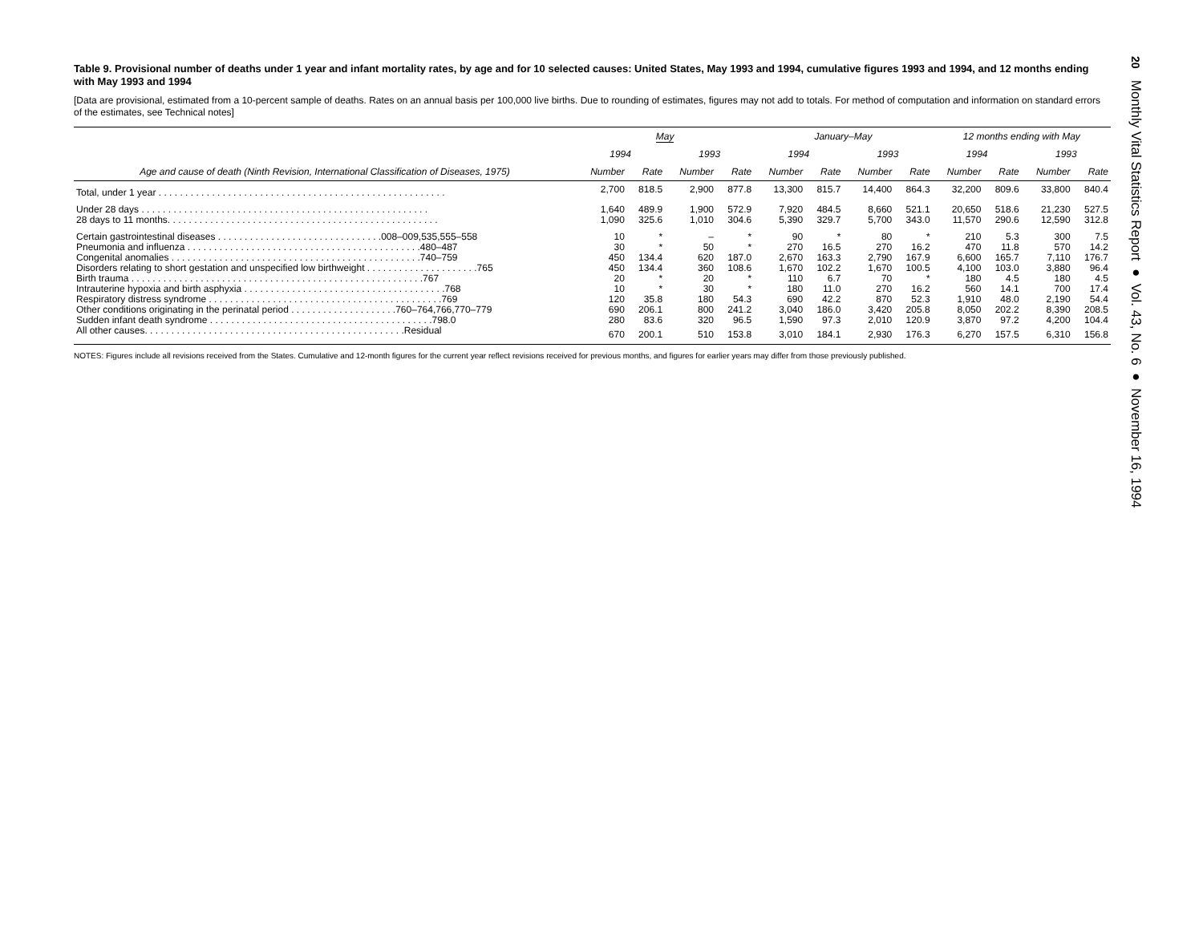Table 9. Provisional number of deaths under 1 year and infant mortality rates, by age and for 10 selected causes: United States, May 1993 and 1994, cumulative figures 1993 and 1994, and 12 months ending with May 1993 and 1994
[Data are provisional, estimated from a 10-percent sample of deaths. Rates on an annual basis per 100,000 live births. Due to rounding of estimates, figures may not add to totals. For method of computation and information on standard errors of the estimates, see Technical notes]
| Age and cause of death (Ninth Revision, International Classification of Diseases, 1975) | May | | | | January–May | | | | 12 months ending with May | | | |
| --- | --- | --- | --- | --- | --- | --- | --- | --- | --- | --- | --- | --- |
| | 1994 | | 1993 | | 1994 | | 1993 | | 1994 | | 1993 | |
| | Number | Rate | Number | Rate | Number | Rate | Number | Rate | Number | Rate | Number | Rate |
| Total, under 1 year . . . . . . . . . . . . . . . . . . . . . . . . . . . . . . . . . . . . . . . . . . . . . . . . . . . . . . | 2,700 | 818.5 | 2,900 | 877.8 | 13,300 | 815.7 | 14,400 | 864.3 | 32,200 | 809.6 | 33,800 | 840.4 |
| Under 28 days . . . . . . . . . . . . . . . . . . . . . . . . . . . . . . . . . . . . . . . . . . . . . . . . . . . . . . | 1,640 | 489.9 | 1,900 | 572.9 | 7,920 | 484.5 | 8,660 | 521.1 | 20,650 | 518.6 | 21,230 | 527.5 |
| 28 days to 11 months. . . . . . . . . . . . . . . . . . . . . . . . . . . . . . . . . . . . . . . . . . . . . . . . . . . | 1,090 | 325.6 | 1,010 | 304.6 | 5,390 | 329.7 | 5,700 | 343.0 | 11,570 | 290.6 | 12,590 | 312.8 |
| Certain gastrointestinal diseases . . . . . . . . . . . . . . . . . . . . . . . . . . . . . . .008–009,535,555–558 | 10 | * | – | * | 90 | * | 80 | * | 210 | 5.3 | 300 | 7.5 |
| Pneumonia and influenza . . . . . . . . . . . . . . . . . . . . . . . . . . . . . . . . . . . . . . . . . . . .480–487 | 30 | * | 50 | * | 270 | 16.5 | 270 | 16.2 | 470 | 11.8 | 570 | 14.2 |
| Congenital anomalies . . . . . . . . . . . . . . . . . . . . . . . . . . . . . . . . . . . . . . . . . . . . . . .740–759 | 450 | 134.4 | 620 | 187.0 | 2,670 | 163.3 | 2,790 | 167.9 | 6,600 | 165.7 | 7,110 | 176.7 |
| Disorders relating to short gestation and unspecified low birthweight . . . . . . . . . . . . . . . . . . . . .765 | 450 | 134.4 | 360 | 108.6 | 1,670 | 102.2 | 1,670 | 100.5 | 4,100 | 103.0 | 3,880 | 96.4 |
| Birth trauma . . . . . . . . . . . . . . . . . . . . . . . . . . . . . . . . . . . . . . . . . . . . . . . . . . . . . . .767 | 20 | * | 20 | * | 110 | 6.7 | 70 | * | 180 | 4.5 | 180 | 4.5 |
| Intrauterine hypoxia and birth asphyxia . . . . . . . . . . . . . . . . . . . . . . . . . . . . . . . . . . . . . .768 | 10 | * | 30 | * | 180 | 11.0 | 270 | 16.2 | 560 | 14.1 | 700 | 17.4 |
| Respiratory distress syndrome . . . . . . . . . . . . . . . . . . . . . . . . . . . . . . . . . . . . . . . . . . . .769 | 120 | 35.8 | 180 | 54.3 | 690 | 42.2 | 870 | 52.3 | 1,910 | 48.0 | 2,190 | 54.4 |
| Other conditions originating in the perinatal period . . . . . . . . . . . . . . . . . . . .760–764,766,770–779 | 690 | 206.1 | 800 | 241.2 | 3,040 | 186.0 | 3,420 | 205.8 | 8,050 | 202.2 | 8,390 | 208.5 |
| Sudden infant death syndrome . . . . . . . . . . . . . . . . . . . . . . . . . . . . . . . . . . . . . . . . . .798.0 | 280 | 83.6 | 320 | 96.5 | 1,590 | 97.3 | 2,010 | 120.9 | 3,870 | 97.2 | 4,200 | 104.4 |
| All other causes. . . . . . . . . . . . . . . . . . . . . . . . . . . . . . . . . . . . . . . . . . . . . . . . .Residual | 670 | 200.1 | 510 | 153.8 | 3,010 | 184.1 | 2,930 | 176.3 | 6,270 | 157.5 | 6,310 | 156.8 |
NOTES: Figures include all revisions received from the States. Cumulative and 12-month figures for the current year reflect revisions received for previous months, and figures for earlier years may differ from those previously published.
20 Monthly Vital Statistics Report ● Vol. 43, No. 6 ● November 16, 1994